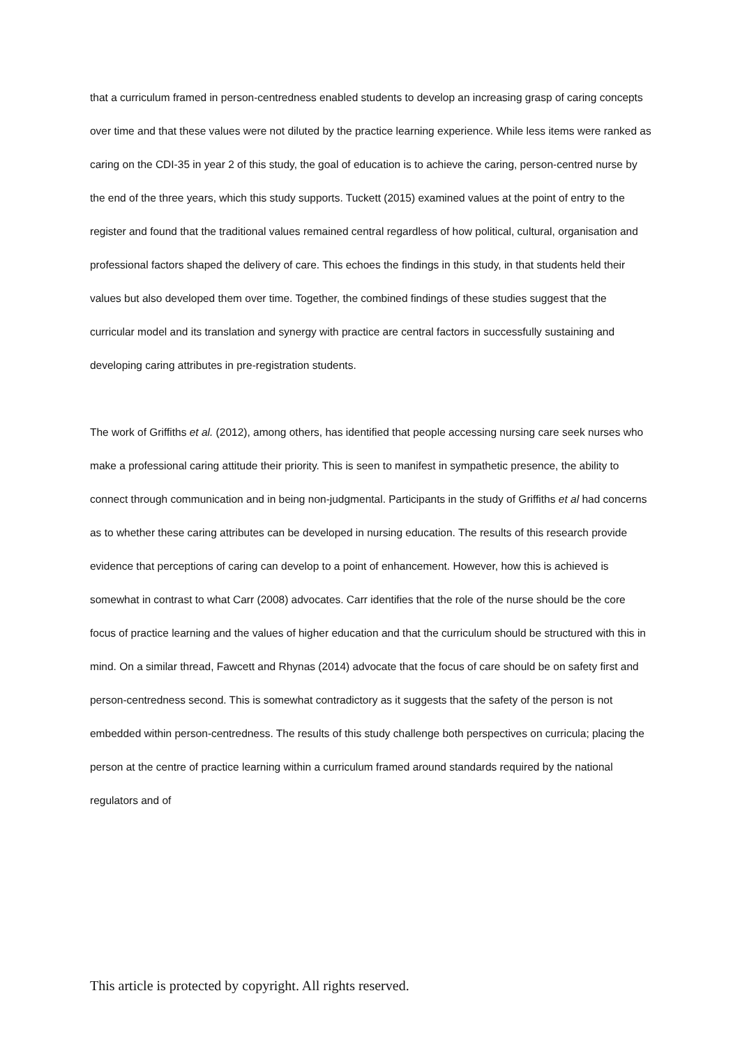that a curriculum framed in person-centredness enabled students to develop an increasing grasp of caring concepts over time and that these values were not diluted by the practice learning experience. While less items were ranked as caring on the CDI-35 in year 2 of this study, the goal of education is to achieve the caring, person-centred nurse by the end of the three years, which this study supports. Tuckett (2015) examined values at the point of entry to the register and found that the traditional values remained central regardless of how political, cultural, organisation and professional factors shaped the delivery of care. This echoes the findings in this study, in that students held their values but also developed them over time. Together, the combined findings of these studies suggest that the curricular model and its translation and synergy with practice are central factors in successfully sustaining and developing caring attributes in pre-registration students.
The work of Griffiths et al. (2012), among others, has identified that people accessing nursing care seek nurses who make a professional caring attitude their priority. This is seen to manifest in sympathetic presence, the ability to connect through communication and in being non-judgmental. Participants in the study of Griffiths et al had concerns as to whether these caring attributes can be developed in nursing education. The results of this research provide evidence that perceptions of caring can develop to a point of enhancement. However, how this is achieved is somewhat in contrast to what Carr (2008) advocates. Carr identifies that the role of the nurse should be the core focus of practice learning and the values of higher education and that the curriculum should be structured with this in mind. On a similar thread, Fawcett and Rhynas (2014) advocate that the focus of care should be on safety first and person-centredness second. This is somewhat contradictory as it suggests that the safety of the person is not embedded within person-centredness. The results of this study challenge both perspectives on curricula; placing the person at the centre of practice learning within a curriculum framed around standards required by the national regulators and of
This article is protected by copyright. All rights reserved.